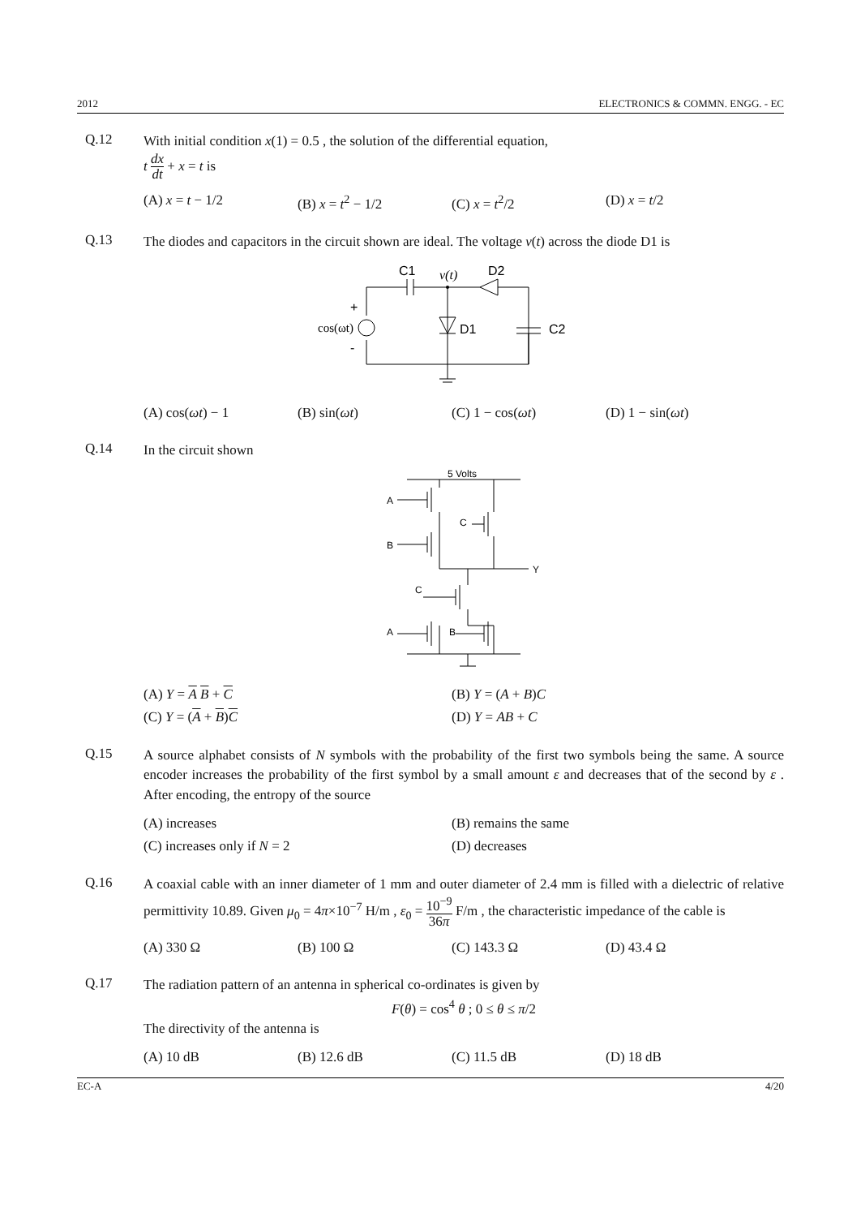2012 ELECTRONICS & COMMN. ENGG. - EC
Q.12
With initial condition x(1) = 0.5 , the solution of the differential equation,
t dx dt + x = t is
(A) x = t − 1/2 (B) x = t<sup>2</sup> − 1/2 (C) x = t<sup>2</sup>/2 (D) x = t/2
Q.13
The diodes and capacitors in the circuit shown are ideal. The voltage v(t) across the diode D1 is
C1
v(t)
D2
cos(ωt)
+
-
D1
C2
(A) cos(ωt) − 1 (B) sin(ωt) (C) 1 − cos(ωt) (D) 1 − sin(ωt)
Q.14
In the circuit shown
5 Volts
A
B
C
Y
C
A
B
(A) Y = A B + C (B) Y = (A + B)C (C) Y = (A + B)C (D) Y = AB + C
Q.15
A source alphabet consists of N symbols with the probability of the first two symbols being the same. A source encoder increases the probability of the first symbol by a small amount ε and decreases that of the second by ε . After encoding, the entropy of the source
(A) increases (B) remains the same (C) increases only if N = 2 (D) decreases
Q.16
A coaxial cable with an inner diameter of 1 mm and outer diameter of 2.4 mm is filled with a dielectric of relative permittivity 10.89. Given μ<sub>0</sub> = 4π×10<sup>−7</sup> H/m , ε<sub>0</sub> = 10<sup>−9</sup> 36π F/m , the characteristic impedance of the cable is
(A) 330 Ω (B) 100 Ω (C) 143.3 Ω (D) 43.4 Ω
Q.17
The radiation pattern of an antenna in spherical co-ordinates is given by
F(θ) = cos<sup>4</sup> θ ; 0 ≤ θ ≤ π/2
The directivity of the antenna is
(A) 10 dB (B) 12.6 dB (C) 11.5 dB (D) 18 dB
EC-A 4/20